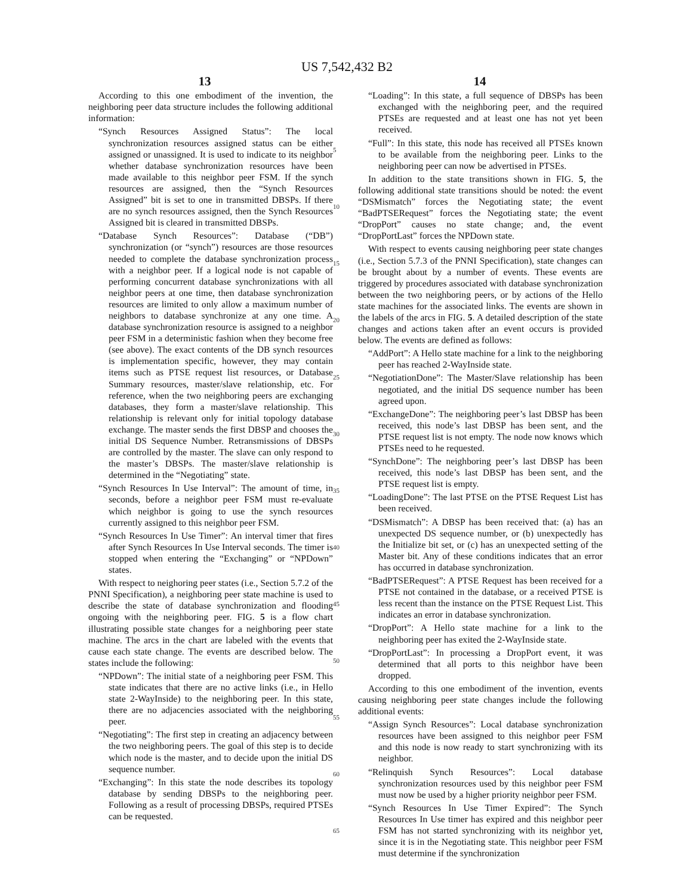US 7,542,432 B2
13 14
According to this one embodiment of the invention, the neighboring peer data structure includes the following additional information:
“Synch Resources Assigned Status”: The local synchronization resources assigned status can be either assigned or unassigned. It is used to indicate to its neighbor whether database synchronization resources have been made available to this neighbor peer FSM. If the synch resources are assigned, then the “Synch Resources Assigned” bit is set to one in transmitted DBSPs. If there are no synch resources assigned, then the Synch Resources Assigned bit is cleared in transmitted DBSPs.
“Database Synch Resources”: Database (“DB”) synchronization (or “synch”) resources are those resources needed to complete the database synchronization process with a neighbor peer. If a logical node is not capable of performing concurrent database synchronizations with all neighbor peers at one time, then database synchronization resources are limited to only allow a maximum number of neighbors to database synchronize at any one time. A database synchronization resource is assigned to a neighbor peer FSM in a deterministic fashion when they become free (see above). The exact contents of the DB synch resources is implementation specific, however, they may contain items such as PTSE request list resources, or Database Summary resources, master/slave relationship, etc. For reference, when the two neighboring peers are exchanging databases, they form a master/slave relationship. This relationship is relevant only for initial topology database exchange. The master sends the first DBSP and chooses the initial DS Sequence Number. Retransmissions of DBSPs are controlled by the master. The slave can only respond to the master’s DBSPs. The master/slave relationship is determined in the “Negotiating” state.
“Synch Resources In Use Interval”: The amount of time, in seconds, before a neighbor peer FSM must re-evaluate which neighbor is going to use the synch resources currently assigned to this neighbor peer FSM.
“Synch Resources In Use Timer”: An interval timer that fires after Synch Resources In Use Interval seconds. The timer is stopped when entering the “Exchanging” or “NPDown” states.
With respect to neighoring peer states (i.e., Section 5.7.2 of the PNNI Specification), a neighboring peer state machine is used to describe the state of database synchronization and flooding ongoing with the neighboring peer. FIG. 5 is a flow chart illustrating possible state changes for a neighboring peer state machine. The arcs in the chart are labeled with the events that cause each state change. The events are described below. The states include the following:
“NPDown”: The initial state of a neighboring peer FSM. This state indicates that there are no active links (i.e., in Hello state 2-WayInside) to the neighboring peer. In this state, there are no adjacencies associated with the neighboring peer.
“Negotiating”: The first step in creating an adjacency between the two neighboring peers. The goal of this step is to decide which node is the master, and to decide upon the initial DS sequence number.
“Exchanging”: In this state the node describes its topology database by sending DBSPs to the neighboring peer. Following as a result of processing DBSPs, required PTSEs can be requested.
5
10
15
20
25
30
35
40
45
50
55
60
65
“Loading”: In this state, a full sequence of DBSPs has been exchanged with the neighboring peer, and the required PTSEs are requested and at least one has not yet been received.
“Full”: In this state, this node has received all PTSEs known to be available from the neighboring peer. Links to the neighboring peer can now be advertised in PTSEs.
In addition to the state transitions shown in FIG. 5, the following additional state transitions should be noted: the event “DSMismatch” forces the Negotiating state; the event “BadPTSERequest” forces the Negotiating state; the event “DropPort” causes no state change; and, the event “DropPortLast” forces the NPDown state.
With respect to events causing neighboring peer state changes (i.e., Section 5.7.3 of the PNNI Specification), state changes can be brought about by a number of events. These events are triggered by procedures associated with database synchronization between the two neighboring peers, or by actions of the Hello state machines for the associated links. The events are shown in the labels of the arcs in FIG. 5. A detailed description of the state changes and actions taken after an event occurs is provided below. The events are defined as follows:
“AddPort”: A Hello state machine for a link to the neighboring peer has reached 2-WayInside state.
“NegotiationDone”: The Master/Slave relationship has been negotiated, and the initial DS sequence number has been agreed upon.
“ExchangeDone”: The neighboring peer’s last DBSP has been received, this node’s last DBSP has been sent, and the PTSE request list is not empty. The node now knows which PTSEs need to he requested.
“SynchDone”: The neighboring peer’s last DBSP has been received, this node’s last DBSP has been sent, and the PTSE request list is empty.
“LoadingDone”: The last PTSE on the PTSE Request List has been received.
“DSMismatch”: A DBSP has been received that: (a) has an unexpected DS sequence number, or (b) unexpectedly has the Initialize bit set, or (c) has an unexpected setting of the Master bit. Any of these conditions indicates that an error has occurred in database synchronization.
“BadPTSERequest”: A PTSE Request has been received for a PTSE not contained in the database, or a received PTSE is less recent than the instance on the PTSE Request List. This indicates an error in database synchronization.
“DropPort”: A Hello state machine for a link to the neighboring peer has exited the 2-WayInside state.
“DropPortLast”: In processing a DropPort event, it was determined that all ports to this neighbor have been dropped.
According to this one embodiment of the invention, events causing neighboring peer state changes include the following additional events:
“Assign Synch Resources”: Local database synchronization resources have been assigned to this neighbor peer FSM and this node is now ready to start synchronizing with its neighbor.
“Relinquish Synch Resources”: Local database synchronization resources used by this neighbor peer FSM must now be used by a higher priority neighbor peer FSM.
“Synch Resources In Use Timer Expired”: The Synch Resources In Use timer has expired and this neighbor peer FSM has not started synchronizing with its neighbor yet, since it is in the Negotiating state. This neighbor peer FSM must determine if the synchronization